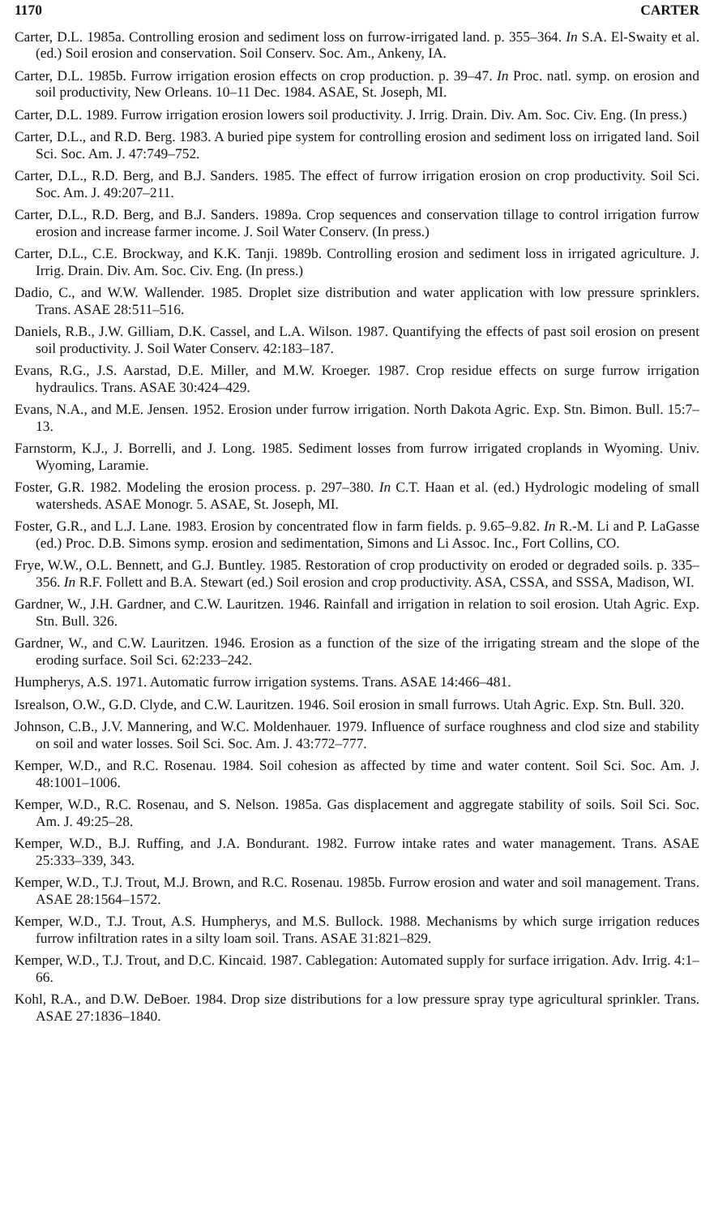1170 CARTER
Carter, D.L. 1985a. Controlling erosion and sediment loss on furrow-irrigated land. p. 355–364. In S.A. El-Swaity et al. (ed.) Soil erosion and conservation. Soil Conserv. Soc. Am., Ankeny, IA.
Carter, D.L. 1985b. Furrow irrigation erosion effects on crop production. p. 39–47. In Proc. natl. symp. on erosion and soil productivity, New Orleans. 10–11 Dec. 1984. ASAE, St. Joseph, MI.
Carter, D.L. 1989. Furrow irrigation erosion lowers soil productivity. J. Irrig. Drain. Div. Am. Soc. Civ. Eng. (In press.)
Carter, D.L., and R.D. Berg. 1983. A buried pipe system for controlling erosion and sediment loss on irrigated land. Soil Sci. Soc. Am. J. 47:749–752.
Carter, D.L., R.D. Berg, and B.J. Sanders. 1985. The effect of furrow irrigation erosion on crop productivity. Soil Sci. Soc. Am. J. 49:207–211.
Carter, D.L., R.D. Berg, and B.J. Sanders. 1989a. Crop sequences and conservation tillage to control irrigation furrow erosion and increase farmer income. J. Soil Water Conserv. (In press.)
Carter, D.L., C.E. Brockway, and K.K. Tanji. 1989b. Controlling erosion and sediment loss in irrigated agriculture. J. Irrig. Drain. Div. Am. Soc. Civ. Eng. (In press.)
Dadio, C., and W.W. Wallender. 1985. Droplet size distribution and water application with low pressure sprinklers. Trans. ASAE 28:511–516.
Daniels, R.B., J.W. Gilliam, D.K. Cassel, and L.A. Wilson. 1987. Quantifying the effects of past soil erosion on present soil productivity. J. Soil Water Conserv. 42:183–187.
Evans, R.G., J.S. Aarstad, D.E. Miller, and M.W. Kroeger. 1987. Crop residue effects on surge furrow irrigation hydraulics. Trans. ASAE 30:424–429.
Evans, N.A., and M.E. Jensen. 1952. Erosion under furrow irrigation. North Dakota Agric. Exp. Stn. Bimon. Bull. 15:7–13.
Farnstorm, K.J., J. Borrelli, and J. Long. 1985. Sediment losses from furrow irrigated croplands in Wyoming. Univ. Wyoming, Laramie.
Foster, G.R. 1982. Modeling the erosion process. p. 297–380. In C.T. Haan et al. (ed.) Hydrologic modeling of small watersheds. ASAE Monogr. 5. ASAE, St. Joseph, MI.
Foster, G.R., and L.J. Lane. 1983. Erosion by concentrated flow in farm fields. p. 9.65–9.82. In R.-M. Li and P. LaGasse (ed.) Proc. D.B. Simons symp. erosion and sedimentation, Simons and Li Assoc. Inc., Fort Collins, CO.
Frye, W.W., O.L. Bennett, and G.J. Buntley. 1985. Restoration of crop productivity on eroded or degraded soils. p. 335–356. In R.F. Follett and B.A. Stewart (ed.) Soil erosion and crop productivity. ASA, CSSA, and SSSA, Madison, WI.
Gardner, W., J.H. Gardner, and C.W. Lauritzen. 1946. Rainfall and irrigation in relation to soil erosion. Utah Agric. Exp. Stn. Bull. 326.
Gardner, W., and C.W. Lauritzen. 1946. Erosion as a function of the size of the irrigating stream and the slope of the eroding surface. Soil Sci. 62:233–242.
Humpherys, A.S. 1971. Automatic furrow irrigation systems. Trans. ASAE 14:466–481.
Isrealson, O.W., G.D. Clyde, and C.W. Lauritzen. 1946. Soil erosion in small furrows. Utah Agric. Exp. Stn. Bull. 320.
Johnson, C.B., J.V. Mannering, and W.C. Moldenhauer. 1979. Influence of surface roughness and clod size and stability on soil and water losses. Soil Sci. Soc. Am. J. 43:772–777.
Kemper, W.D., and R.C. Rosenau. 1984. Soil cohesion as affected by time and water content. Soil Sci. Soc. Am. J. 48:1001–1006.
Kemper, W.D., R.C. Rosenau, and S. Nelson. 1985a. Gas displacement and aggregate stability of soils. Soil Sci. Soc. Am. J. 49:25–28.
Kemper, W.D., B.J. Ruffing, and J.A. Bondurant. 1982. Furrow intake rates and water management. Trans. ASAE 25:333–339, 343.
Kemper, W.D., T.J. Trout, M.J. Brown, and R.C. Rosenau. 1985b. Furrow erosion and water and soil management. Trans. ASAE 28:1564–1572.
Kemper, W.D., T.J. Trout, A.S. Humpherys, and M.S. Bullock. 1988. Mechanisms by which surge irrigation reduces furrow infiltration rates in a silty loam soil. Trans. ASAE 31:821–829.
Kemper, W.D., T.J. Trout, and D.C. Kincaid. 1987. Cablegation: Automated supply for surface irrigation. Adv. Irrig. 4:1–66.
Kohl, R.A., and D.W. DeBoer. 1984. Drop size distributions for a low pressure spray type agricultural sprinkler. Trans. ASAE 27:1836–1840.